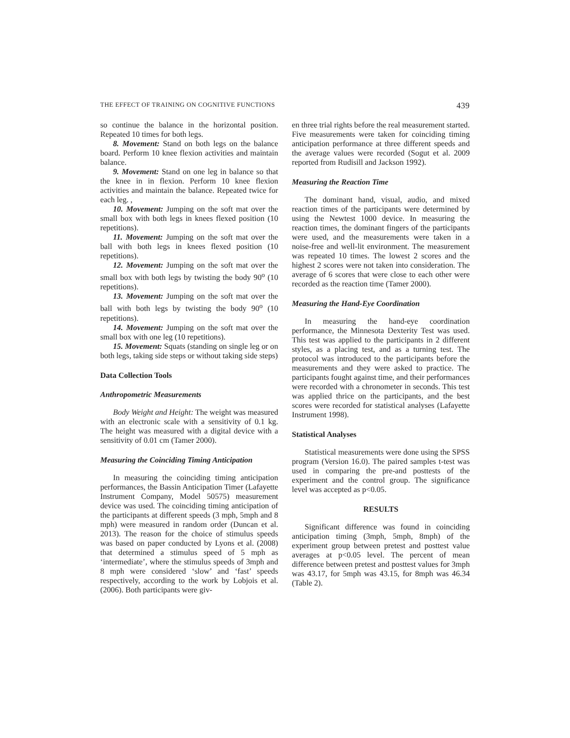THE EFFECT OF TRAINING ON COGNITIVE FUNCTIONS 439
so continue the balance in the horizontal position. Repeated 10 times for both legs.
8. Movement: Stand on both legs on the balance board. Perform 10 knee flexion activities and maintain balance.
9. Movement: Stand on one leg in balance so that the knee in in flexion. Perform 10 knee flexion activities and maintain the balance. Repeated twice for each leg. ,
10. Movement: Jumping on the soft mat over the small box with both legs in knees flexed position (10 repetitions).
11. Movement: Jumping on the soft mat over the ball with both legs in knees flexed position (10 repetitions).
12. Movement: Jumping on the soft mat over the small box with both legs by twisting the body 90<sup>o</sup> (10 repetitions).
13. Movement: Jumping on the soft mat over the ball with both legs by twisting the body 90<sup>o</sup> (10 repetitions).
14. Movement: Jumping on the soft mat over the small box with one leg (10 repetitions).
15. Movement: Squats (standing on single leg or on both legs, taking side steps or without taking side steps)
Data Collection Tools
Anthropometric Measurements
Body Weight and Height: The weight was measured with an electronic scale with a sensitivity of 0.1 kg. The height was measured with a digital device with a sensitivity of 0.01 cm (Tamer 2000).
Measuring the Coinciding Timing Anticipation
In measuring the coinciding timing anticipation performances, the Bassin Anticipation Timer (Lafayette Instrument Company, Model 50575) measurement device was used. The coinciding timing anticipation of the participants at different speeds (3 mph, 5mph and 8 mph) were measured in random order (Duncan et al. 2013). The reason for the choice of stimulus speeds was based on paper conducted by Lyons et al. (2008) that determined a stimulus speed of 5 mph as ‘intermediate’, where the stimulus speeds of 3mph and 8 mph were considered ‘slow’ and ‘fast’ speeds respectively, according to the work by Lobjois et al. (2006). Both participants were giv-
en three trial rights before the real measurement started. Five measurements were taken for coinciding timing anticipation performance at three different speeds and the average values were recorded (Sogut et al. 2009 reported from Rudisill and Jackson 1992).
Measuring the Reaction Time
The dominant hand, visual, audio, and mixed reaction times of the participants were determined by using the Newtest 1000 device. In measuring the reaction times, the dominant fingers of the participants were used, and the measurements were taken in a noise-free and well-lit environment. The measurement was repeated 10 times. The lowest 2 scores and the highest 2 scores were not taken into consideration. The average of 6 scores that were close to each other were recorded as the reaction time (Tamer 2000).
Measuring the Hand-Eye Coordination
In measuring the hand-eye coordination performance, the Minnesota Dexterity Test was used. This test was applied to the participants in 2 different styles, as a placing test, and as a turning test. The protocol was introduced to the participants before the measurements and they were asked to practice. The participants fought against time, and their performances were recorded with a chronometer in seconds. This test was applied thrice on the participants, and the best scores were recorded for statistical analyses (Lafayette Instrument 1998).
Statistical Analyses
Statistical measurements were done using the SPSS program (Version 16.0). The paired samples t-test was used in comparing the pre-and posttests of the experiment and the control group. The significance level was accepted as p<0.05.
RESULTS
Significant difference was found in coinciding anticipation timing (3mph, 5mph, 8mph) of the experiment group between pretest and posttest value averages at p<0.05 level. The percent of mean difference between pretest and posttest values for 3mph was 43.17, for 5mph was 43.15, for 8mph was 46.34 (Table 2).